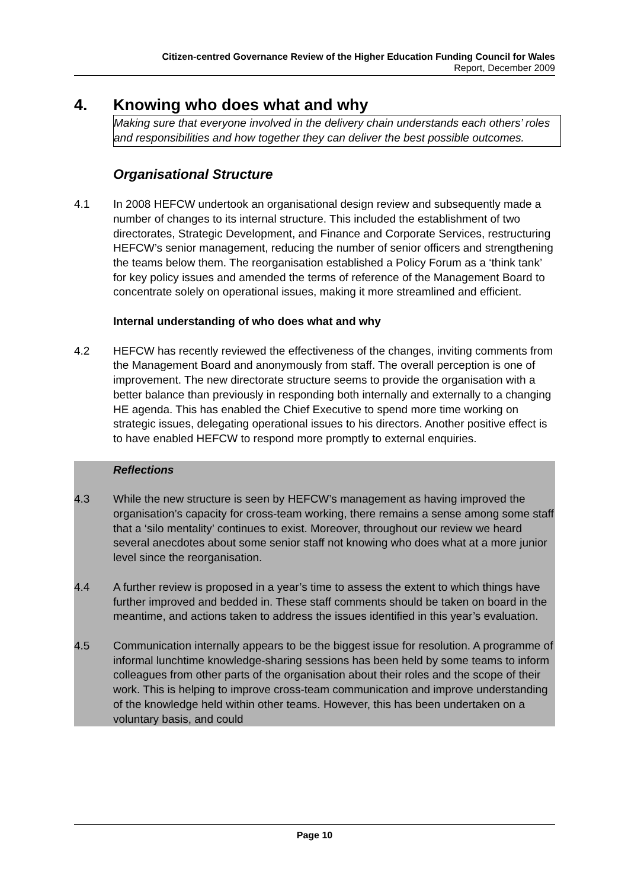Citizen-centred Governance Review of the Higher Education Funding Council for Wales
Report, December 2009
4. Knowing who does what and why
Making sure that everyone involved in the delivery chain understands each others’ roles and responsibilities and how together they can deliver the best possible outcomes.
Organisational Structure
4.1 In 2008 HEFCW undertook an organisational design review and subsequently made a number of changes to its internal structure. This included the establishment of two directorates, Strategic Development, and Finance and Corporate Services, restructuring HEFCW’s senior management, reducing the number of senior officers and strengthening the teams below them. The reorganisation established a Policy Forum as a ‘think tank’ for key policy issues and amended the terms of reference of the Management Board to concentrate solely on operational issues, making it more streamlined and efficient.
Internal understanding of who does what and why
4.2 HEFCW has recently reviewed the effectiveness of the changes, inviting comments from the Management Board and anonymously from staff. The overall perception is one of improvement. The new directorate structure seems to provide the organisation with a better balance than previously in responding both internally and externally to a changing HE agenda. This has enabled the Chief Executive to spend more time working on strategic issues, delegating operational issues to his directors. Another positive effect is to have enabled HEFCW to respond more promptly to external enquiries.
Reflections
4.3 While the new structure is seen by HEFCW’s management as having improved the organisation’s capacity for cross-team working, there remains a sense among some staff that a ‘silo mentality’ continues to exist. Moreover, throughout our review we heard several anecdotes about some senior staff not knowing who does what at a more junior level since the reorganisation.
4.4 A further review is proposed in a year’s time to assess the extent to which things have further improved and bedded in. These staff comments should be taken on board in the meantime, and actions taken to address the issues identified in this year’s evaluation.
4.5 Communication internally appears to be the biggest issue for resolution. A programme of informal lunchtime knowledge-sharing sessions has been held by some teams to inform colleagues from other parts of the organisation about their roles and the scope of their work. This is helping to improve cross-team communication and improve understanding of the knowledge held within other teams. However, this has been undertaken on a voluntary basis, and could
Page 10